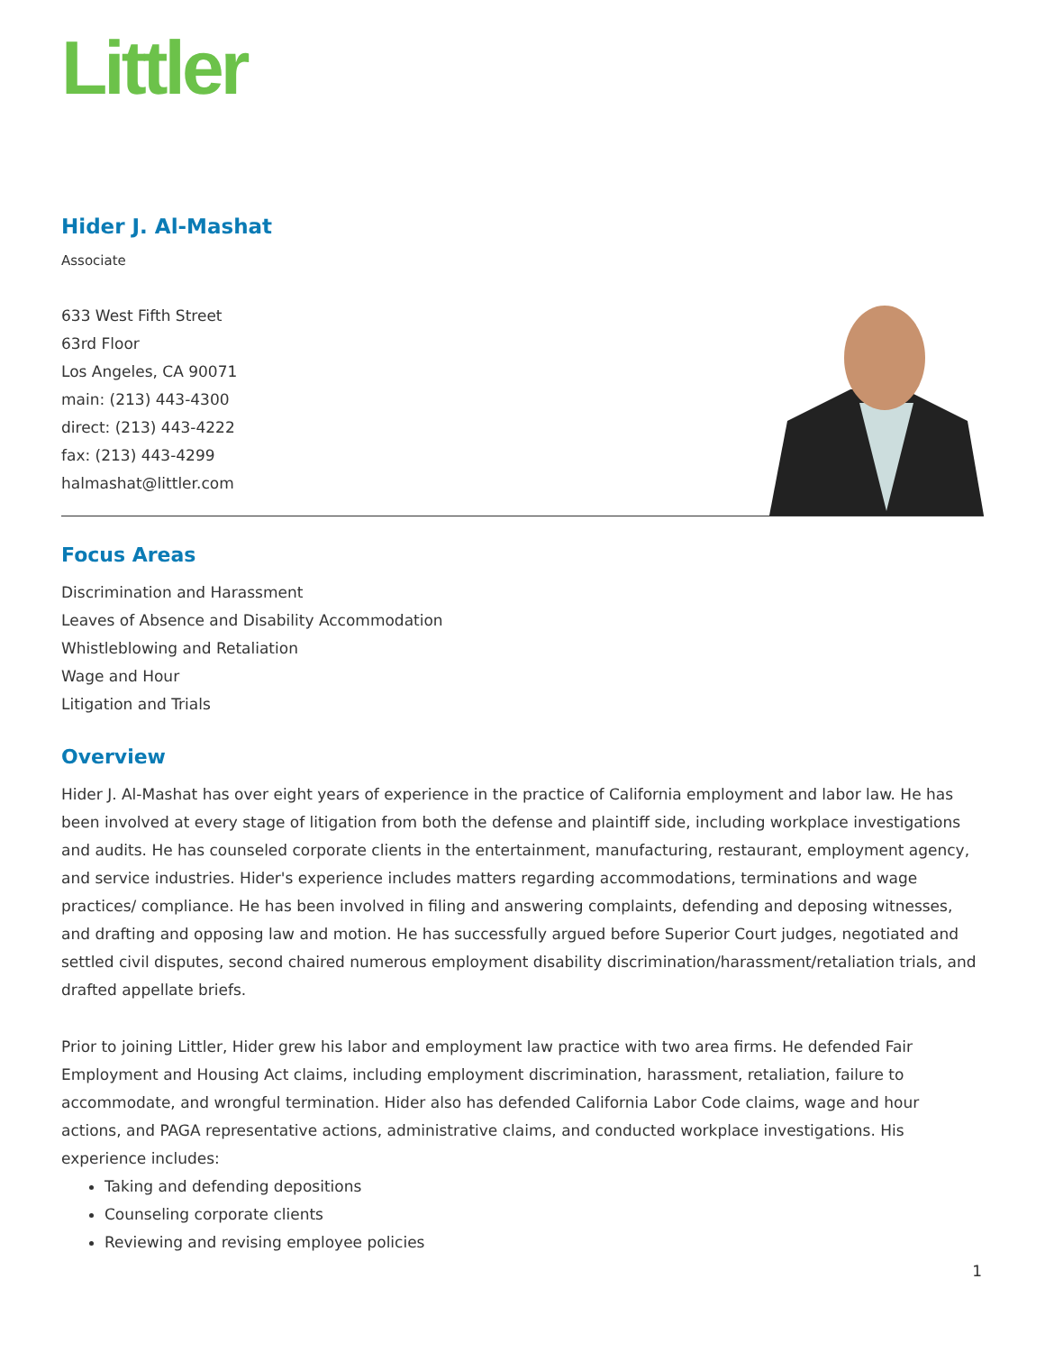Littler
Hider J. Al-Mashat
Associate
633 West Fifth Street
63rd Floor
Los Angeles, CA 90071
main: (213) 443-4300
direct: (213) 443-4222
fax: (213) 443-4299
halmashat@littler.com
Focus Areas
Discrimination and Harassment
Leaves of Absence and Disability Accommodation
Whistleblowing and Retaliation
Wage and Hour
Litigation and Trials
Overview
Hider J. Al-Mashat has over eight years of experience in the practice of California employment and labor law. He has been involved at every stage of litigation from both the defense and plaintiff side, including workplace investigations and audits. He has counseled corporate clients in the entertainment, manufacturing, restaurant, employment agency, and service industries. Hider's experience includes matters regarding accommodations, terminations and wage practices/ compliance. He has been involved in filing and answering complaints, defending and deposing witnesses, and drafting and opposing law and motion. He has successfully argued before Superior Court judges, negotiated and settled civil disputes, second chaired numerous employment disability discrimination/harassment/retaliation trials, and drafted appellate briefs.
Prior to joining Littler, Hider grew his labor and employment law practice with two area firms. He defended Fair Employment and Housing Act claims, including employment discrimination, harassment, retaliation, failure to accommodate, and wrongful termination. Hider also has defended California Labor Code claims, wage and hour actions, and PAGA representative actions, administrative claims, and conducted workplace investigations. His experience includes:
Taking and defending depositions
Counseling corporate clients
Reviewing and revising employee policies
1